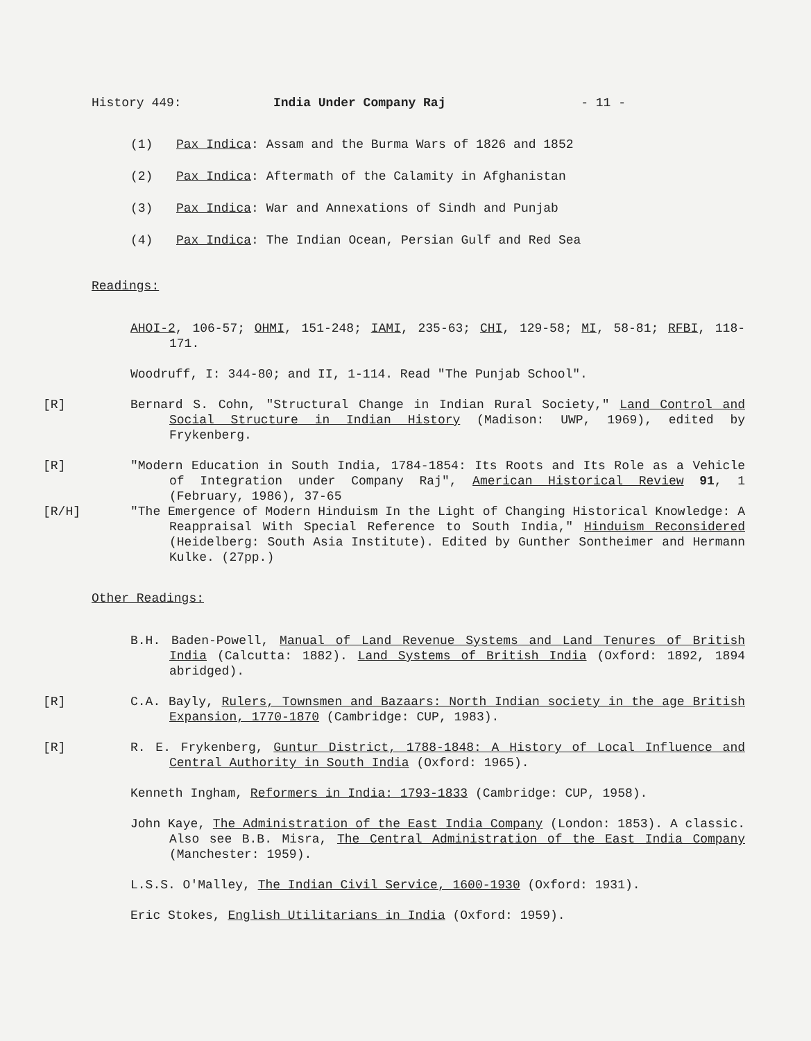History 449: India Under Company Raj - 11 -
(1) Pax Indica: Assam and the Burma Wars of 1826 and 1852
(2) Pax Indica: Aftermath of the Calamity in Afghanistan
(3) Pax Indica: War and Annexations of Sindh and Punjab
(4) Pax Indica: The Indian Ocean, Persian Gulf and Red Sea
Readings:
AHOI-2, 106-57; OHMI, 151-248; IAMI, 235-63; CHI, 129-58; MI, 58-81; RFBI, 118-171.
Woodruff, I: 344-80; and II, 1-114. Read "The Punjab School".
[R] Bernard S. Cohn, "Structural Change in Indian Rural Society," Land Control and Social Structure in Indian History (Madison: UWP, 1969), edited by Frykenberg.
[R] "Modern Education in South India, 1784-1854: Its Roots and Its Role as a Vehicle of Integration under Company Raj", American Historical Review 91, 1 (February, 1986), 37-65
[R/H] "The Emergence of Modern Hinduism In the Light of Changing Historical Knowledge: A Reappraisal With Special Reference to South India," Hinduism Reconsidered (Heidelberg: South Asia Institute). Edited by Gunther Sontheimer and Hermann Kulke. (27pp.)
Other Readings:
B.H. Baden-Powell, Manual of Land Revenue Systems and Land Tenures of British India (Calcutta: 1882). Land Systems of British India (Oxford: 1892, 1894 abridged).
[R] C.A. Bayly, Rulers, Townsmen and Bazaars: North Indian society in the age British Expansion, 1770-1870 (Cambridge: CUP, 1983).
[R] R. E. Frykenberg, Guntur District, 1788-1848: A History of Local Influence and Central Authority in South India (Oxford: 1965).
Kenneth Ingham, Reformers in India: 1793-1833 (Cambridge: CUP, 1958).
John Kaye, The Administration of the East India Company (London: 1853). A classic. Also see B.B. Misra, The Central Administration of the East India Company (Manchester: 1959).
L.S.S. O'Malley, The Indian Civil Service, 1600-1930 (Oxford: 1931).
Eric Stokes, English Utilitarians in India (Oxford: 1959).